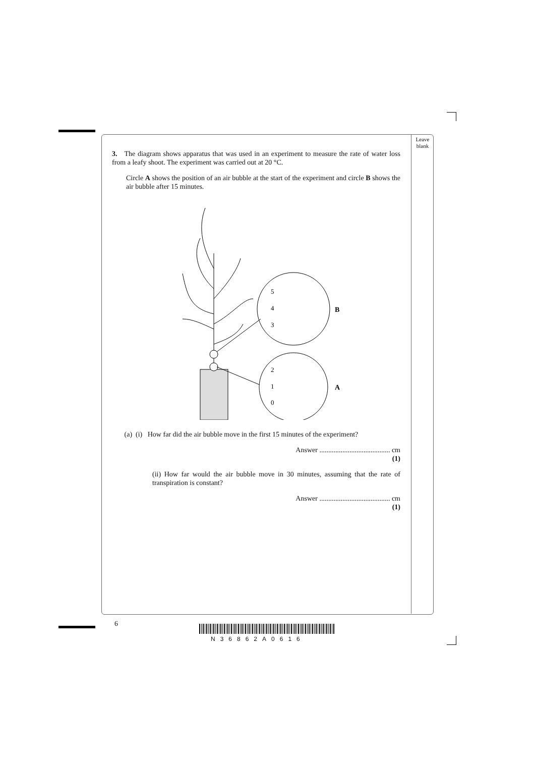Leave blank
3. The diagram shows apparatus that was used in an experiment to measure the rate of water loss from a leafy shoot. The experiment was carried out at 20 °C.
Circle A shows the position of an air bubble at the start of the experiment and circle B shows the air bubble after 15 minutes.
5
4
3
2
1
0
B
A
(a) (i) How far did the air bubble move in the first 15 minutes of the experiment?
Answer ........................................ cm
(1)
(ii) How far would the air bubble move in 30 minutes, assuming that the rate of transpiration is constant?
Answer ........................................ cm
(1)
6
N36862A0616